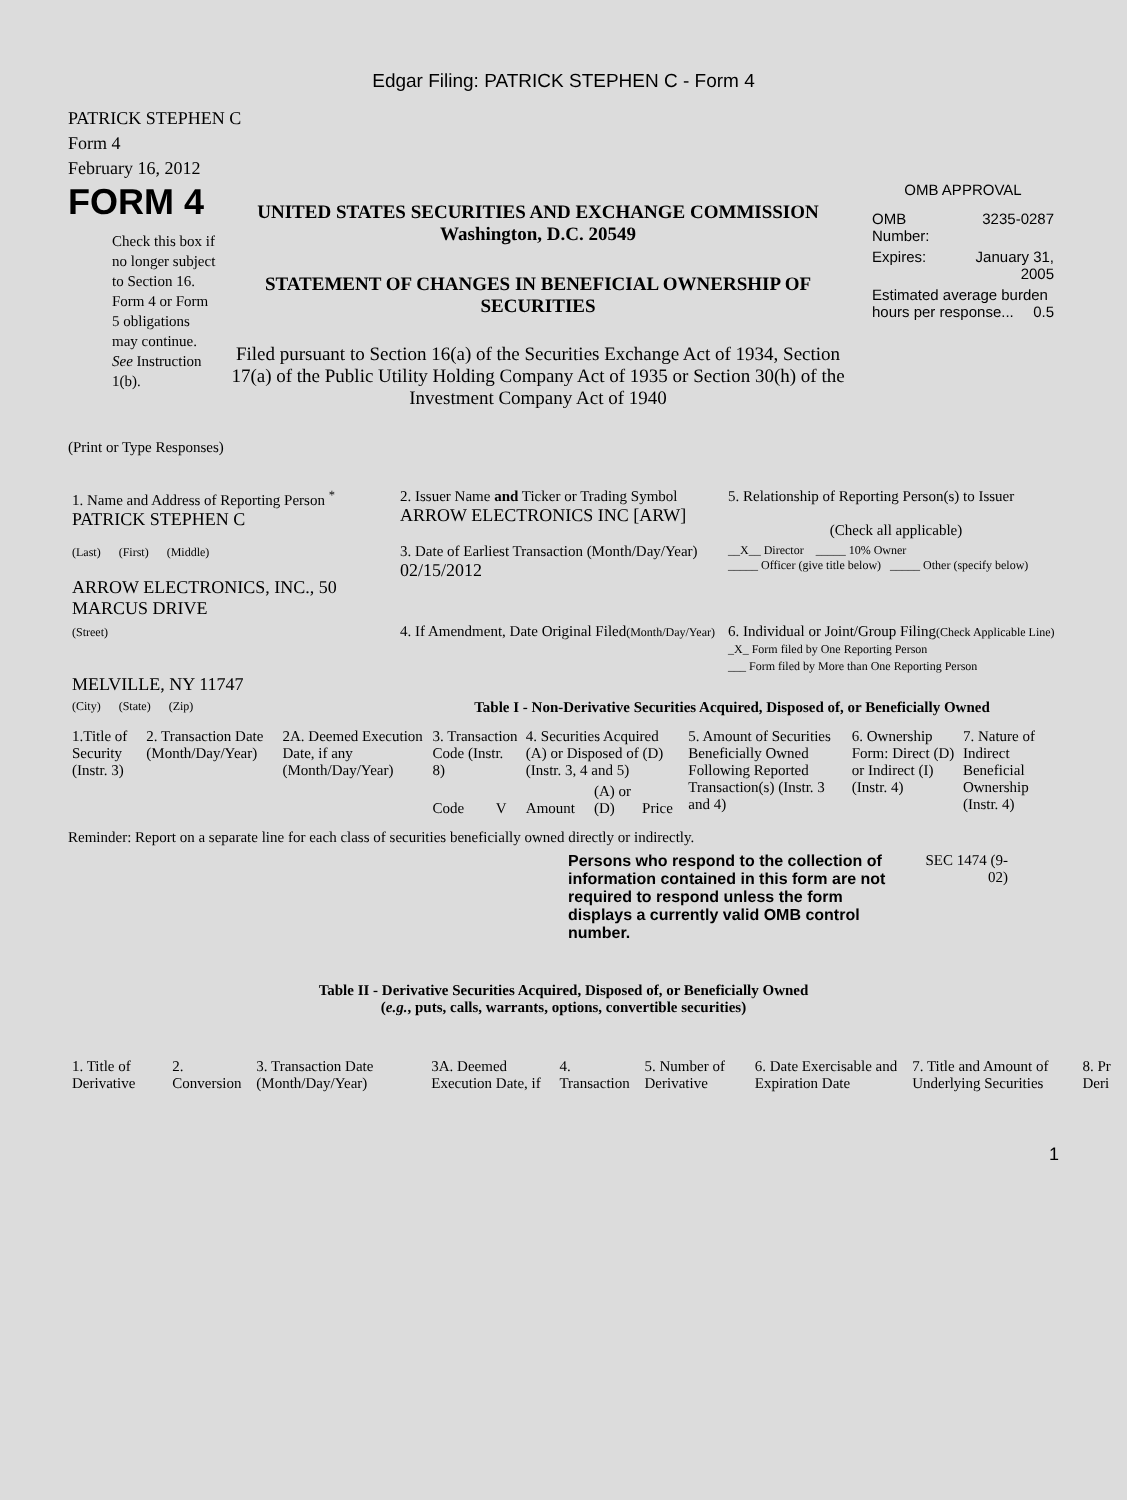Edgar Filing: PATRICK STEPHEN C - Form 4
PATRICK STEPHEN C
Form 4
February 16, 2012
FORM 4
Check this box if no longer subject to Section 16. Form 4 or Form 5 obligations may continue. See Instruction 1(b).
UNITED STATES SECURITIES AND EXCHANGE COMMISSION
Washington, D.C. 20549
STATEMENT OF CHANGES IN BENEFICIAL OWNERSHIP OF SECURITIES
Filed pursuant to Section 16(a) of the Securities Exchange Act of 1934, Section 17(a) of the Public Utility Holding Company Act of 1935 or Section 30(h) of the Investment Company Act of 1940
OMB APPROVAL
| OMB Number: | 3235-0287 |
| Expires: | January 31, 2005 |
| Estimated average burden hours per response... 0.5 | |
(Print or Type Responses)
| 1. Name and Address of Reporting Person <sup>*</sup> PATRICK STEPHEN C | 2. Issuer Name and Ticker or Trading Symbol ARROW ELECTRONICS INC [ARW] | 5. Relationship of Reporting Person(s) to Issuer (Check all applicable) |
| (Last) (First) (Middle) ARROW ELECTRONICS, INC., 50 MARCUS DRIVE | 3. Date of Earliest Transaction (Month/Day/Year) 02/15/2012 | __X__ Director _____ 10% Owner _____ Officer (give title below) _____ Other (specify below) |
| (Street) MELVILLE, NY 11747 | 4. If Amendment, Date Original Filed (Month/Day/Year) | 6. Individual or Joint/Group Filing (Check Applicable Line) _X_ Form filed by One Reporting Person ___ Form filed by More than One Reporting Person |
| (City) (State) (Zip) | Table I - Non-Derivative Securities Acquired, Disposed of, or Beneficially Owned | |
| 1.Title of Security (Instr. 3) | 2. Transaction Date (Month/Day/Year) | 2A. Deemed Execution Date, if any (Month/Day/Year) | 3. Transaction Code (Instr. 8) | | 4. Securities Acquired (A) or Disposed of (D) (Instr. 3, 4 and 5) | | | 5. Amount of Securities Beneficially Owned Following Reported Transaction(s) (Instr. 3 and 4) | 6. Ownership Form: Direct (D) or Indirect (I) (Instr. 4) | 7. Nature of Indirect Beneficial Ownership (Instr. 4) |
| | | | Code | V | Amount | (A) or (D) | Price | | | |
Reminder: Report on a separate line for each class of securities beneficially owned directly or indirectly.
Persons who respond to the collection of information contained in this form are not required to respond unless the form displays a currently valid OMB control number.
SEC 1474 (9-02)
Table II - Derivative Securities Acquired, Disposed of, or Beneficially Owned
(e.g., puts, calls, warrants, options, convertible securities)
| 1. Title of Derivative | 2. Conversion | 3. Transaction Date (Month/Day/Year) | 3A. Deemed Execution Date, if | 4. Transaction | 5. Number of Derivative | 6. Date Exercisable and Expiration Date | 7. Title and Amount of Underlying Securities | 8. Pr Deri |
1